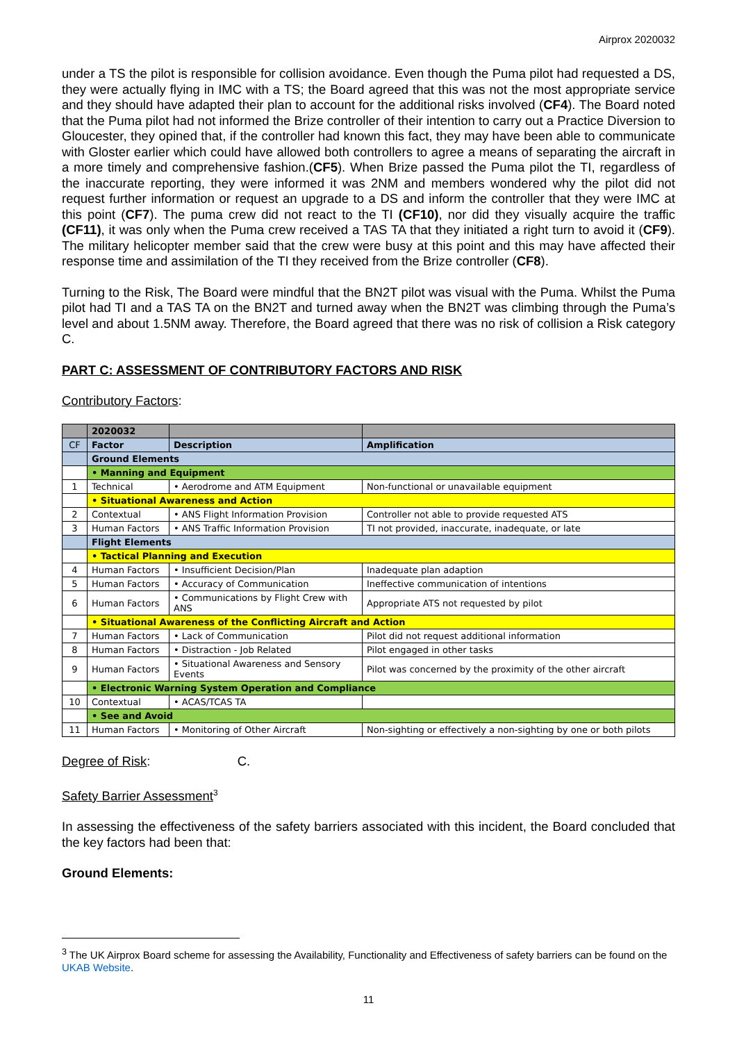Airprox 2020032
under a TS the pilot is responsible for collision avoidance. Even though the Puma pilot had requested a DS, they were actually flying in IMC with a TS; the Board agreed that this was not the most appropriate service and they should have adapted their plan to account for the additional risks involved (CF4). The Board noted that the Puma pilot had not informed the Brize controller of their intention to carry out a Practice Diversion to Gloucester, they opined that, if the controller had known this fact, they may have been able to communicate with Gloster earlier which could have allowed both controllers to agree a means of separating the aircraft in a more timely and comprehensive fashion.(CF5). When Brize passed the Puma pilot the TI, regardless of the inaccurate reporting, they were informed it was 2NM and members wondered why the pilot did not request further information or request an upgrade to a DS and inform the controller that they were IMC at this point (CF7). The puma crew did not react to the TI (CF10), nor did they visually acquire the traffic (CF11), it was only when the Puma crew received a TAS TA that they initiated a right turn to avoid it (CF9). The military helicopter member said that the crew were busy at this point and this may have affected their response time and assimilation of the TI they received from the Brize controller (CF8).
Turning to the Risk, The Board were mindful that the BN2T pilot was visual with the Puma. Whilst the Puma pilot had TI and a TAS TA on the BN2T and turned away when the BN2T was climbing through the Puma’s level and about 1.5NM away. Therefore, the Board agreed that there was no risk of collision a Risk category C.
PART C: ASSESSMENT OF CONTRIBUTORY FACTORS AND RISK
Contributory Factors:
| | 2020032 | | |
| CF | Factor | Description | Amplification |
| | Ground Elements | | |
| | • Manning and Equipment | | |
| 1 | Technical | • Aerodrome and ATM Equipment | Non-functional or unavailable equipment |
| | • Situational Awareness and Action | | |
| 2 | Contextual | • ANS Flight Information Provision | Controller not able to provide requested ATS |
| 3 | Human Factors | • ANS Traffic Information Provision | TI not provided, inaccurate, inadequate, or late |
| | Flight Elements | | |
| | • Tactical Planning and Execution | | |
| 4 | Human Factors | • Insufficient Decision/Plan | Inadequate plan adaption |
| 5 | Human Factors | • Accuracy of Communication | Ineffective communication of intentions |
| 6 | Human Factors | • Communications by Flight Crew with ANS | Appropriate ATS not requested by pilot |
| | • Situational Awareness of the Conflicting Aircraft and Action | | |
| 7 | Human Factors | • Lack of Communication | Pilot did not request additional information |
| 8 | Human Factors | • Distraction - Job Related | Pilot engaged in other tasks |
| 9 | Human Factors | • Situational Awareness and Sensory Events | Pilot was concerned by the proximity of the other aircraft |
| | • Electronic Warning System Operation and Compliance | | |
| 10 | Contextual | • ACAS/TCAS TA | |
| | • See and Avoid | | |
| 11 | Human Factors | • Monitoring of Other Aircraft | Non-sighting or effectively a non-sighting by one or both pilots |
Degree of Risk: C.
Safety Barrier Assessment<sup>3</sup>
In assessing the effectiveness of the safety barriers associated with this incident, the Board concluded that the key factors had been that:
Ground Elements:
<sup>3</sup> The UK Airprox Board scheme for assessing the Availability, Functionality and Effectiveness of safety barriers can be found on the UKAB Website.
11